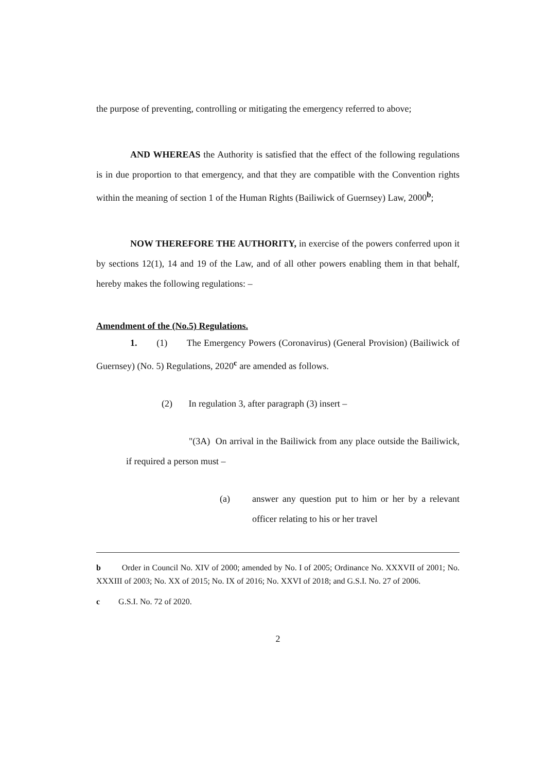the purpose of preventing, controlling or mitigating the emergency referred to above;
AND WHEREAS the Authority is satisfied that the effect of the following regulations is in due proportion to that emergency, and that they are compatible with the Convention rights within the meaning of section 1 of the Human Rights (Bailiwick of Guernsey) Law, 2000<sup>b</sup>;
NOW THEREFORE THE AUTHORITY, in exercise of the powers conferred upon it by sections 12(1), 14 and 19 of the Law, and of all other powers enabling them in that behalf, hereby makes the following regulations: –
Amendment of the (No.5) Regulations.
1. (1) The Emergency Powers (Coronavirus) (General Provision) (Bailiwick of Guernsey) (No. 5) Regulations, 2020<sup>c</sup> are amended as follows.
(2) In regulation 3, after paragraph (3) insert –
"(3A) On arrival in the Bailiwick from any place outside the Bailiwick, if required a person must –
(a) answer any question put to him or her by a relevant officer relating to his or her travel
b Order in Council No. XIV of 2000; amended by No. I of 2005; Ordinance No. XXXVII of 2001; No. XXXIII of 2003; No. XX of 2015; No. IX of 2016; No. XXVI of 2018; and G.S.I. No. 27 of 2006.
c G.S.I. No. 72 of 2020.
2